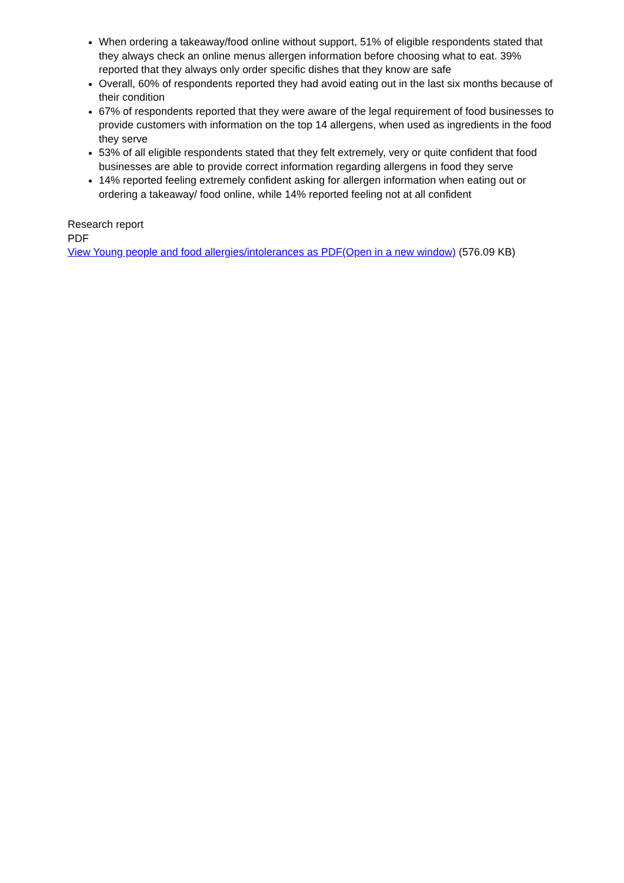When ordering a takeaway/food online without support, 51% of eligible respondents stated that they always check an online menus allergen information before choosing what to eat. 39% reported that they always only order specific dishes that they know are safe
Overall, 60% of respondents reported they had avoid eating out in the last six months because of their condition
67% of respondents reported that they were aware of the legal requirement of food businesses to provide customers with information on the top 14 allergens, when used as ingredients in the food they serve
53% of all eligible respondents stated that they felt extremely, very or quite confident that food businesses are able to provide correct information regarding allergens in food they serve
14% reported feeling extremely confident asking for allergen information when eating out or ordering a takeaway/ food online, while 14% reported feeling not at all confident
Research report
PDF
View Young people and food allergies/intolerances as PDF(Open in a new window) (576.09 KB)